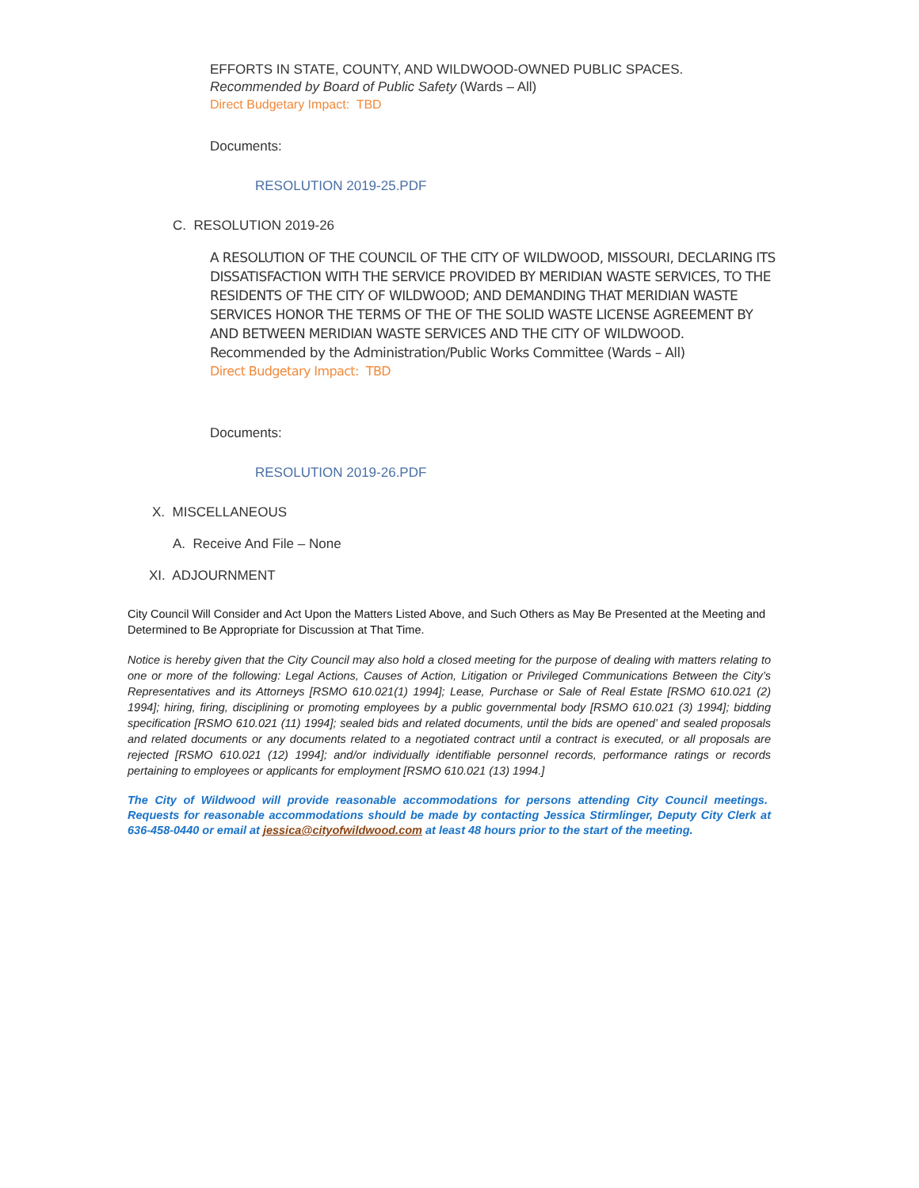EFFORTS IN STATE, COUNTY, AND WILDWOOD-OWNED PUBLIC SPACES.
Recommended by Board of Public Safety (Wards – All)
Direct Budgetary Impact: TBD
Documents:
RESOLUTION 2019-25.PDF
C. RESOLUTION 2019-26
A RESOLUTION OF THE COUNCIL OF THE CITY OF WILDWOOD, MISSOURI, DECLARING ITS DISSATISFACTION WITH THE SERVICE PROVIDED BY MERIDIAN WASTE SERVICES, TO THE RESIDENTS OF THE CITY OF WILDWOOD; AND DEMANDING THAT MERIDIAN WASTE SERVICES HONOR THE TERMS OF THE OF THE SOLID WASTE LICENSE AGREEMENT BY AND BETWEEN MERIDIAN WASTE SERVICES AND THE CITY OF WILDWOOD. Recommended by the Administration/Public Works Committee (Wards – All)
Direct Budgetary Impact: TBD
Documents:
RESOLUTION 2019-26.PDF
X. MISCELLANEOUS
A. Receive And File – None
XI. ADJOURNMENT
City Council Will Consider and Act Upon the Matters Listed Above, and Such Others as May Be Presented at the Meeting and Determined to Be Appropriate for Discussion at That Time.
Notice is hereby given that the City Council may also hold a closed meeting for the purpose of dealing with matters relating to one or more of the following: Legal Actions, Causes of Action, Litigation or Privileged Communications Between the City’s Representatives and its Attorneys [RSMO 610.021(1) 1994]; Lease, Purchase or Sale of Real Estate [RSMO 610.021 (2) 1994]; hiring, firing, disciplining or promoting employees by a public governmental body [RSMO 610.021 (3) 1994]; bidding specification [RSMO 610.021 (11) 1994]; sealed bids and related documents, until the bids are opened’ and sealed proposals and related documents or any documents related to a negotiated contract until a contract is executed, or all proposals are rejected [RSMO 610.021 (12) 1994]; and/or individually identifiable personnel records, performance ratings or records pertaining to employees or applicants for employment [RSMO 610.021 (13) 1994.]
The City of Wildwood will provide reasonable accommodations for persons attending City Council meetings. Requests for reasonable accommodations should be made by contacting Jessica Stirmlinger, Deputy City Clerk at 636-458-0440 or email at jessica@cityofwildwood.com at least 48 hours prior to the start of the meeting.